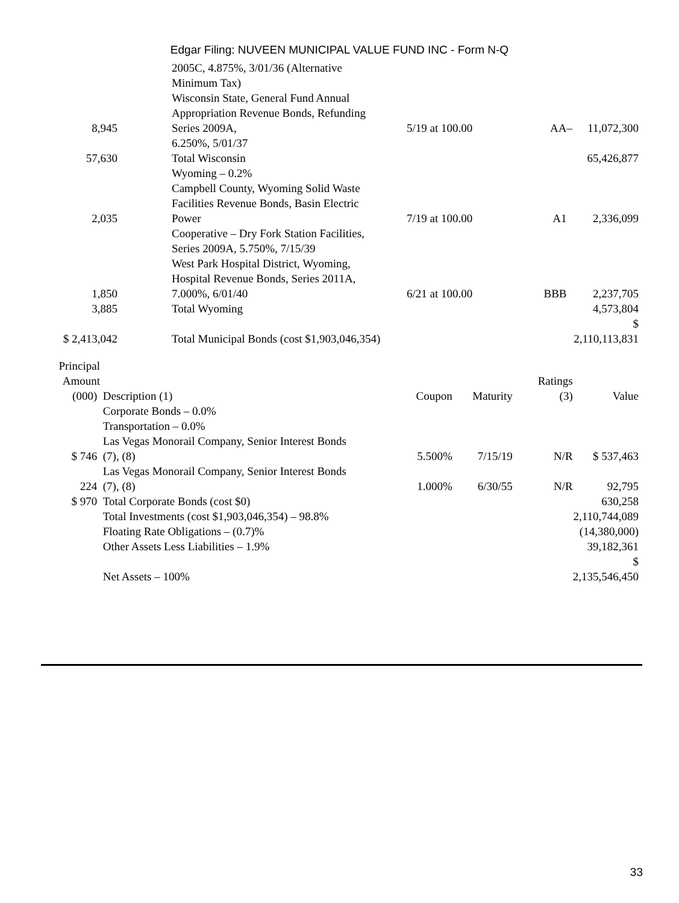Edgar Filing: NUVEEN MUNICIPAL VALUE FUND INC - Form N-Q
| | | 2005C, 4.875%, 3/01/36 (Alternative Minimum Tax) Wisconsin State, General Fund Annual Appropriation Revenue Bonds, Refunding | | | |
| 8,945 | | Series 2009A, | 5/19 at 100.00 | AA– | 11,072,300 |
| | | 6.250%, 5/01/37 | | | |
| 57,630 | | Total Wisconsin | | | 65,426,877 |
| | | Wyoming – 0.2% Campbell County, Wyoming Solid Waste Facilities Revenue Bonds, Basin Electric | | | |
| 2,035 | | Power | 7/19 at 100.00 | A1 | 2,336,099 |
| | | Cooperative – Dry Fork Station Facilities, Series 2009A, 5.750%, 7/15/39 West Park Hospital District, Wyoming, Hospital Revenue Bonds, Series 2011A, | | | |
| 1,850 | | 7.000%, 6/01/40 | 6/21 at 100.00 | BBB | 2,237,705 |
| 3,885 | | Total Wyoming | | | 4,573,804 |
| $ 2,413,042 | | Total Municipal Bonds (cost $1,903,046,354) | | | $ 2,110,113,831 |
| Principal Amount (000) | Description (1) | Coupon | Maturity | Ratings (3) | Value |
| --- | --- | --- | --- | --- | --- |
| | Corporate Bonds – 0.0% Transportation – 0.0% Las Vegas Monorail Company, Senior Interest Bonds | | | | |
| $ 746 | (7), (8) | 5.500% | 7/15/19 | N/R | $ 537,463 |
| | Las Vegas Monorail Company, Senior Interest Bonds | | | | |
| 224 | (7), (8) | 1.000% | 6/30/55 | N/R | 92,795 |
| $ 970 | Total Corporate Bonds (cost $0) | | | | 630,258 |
| | Total Investments (cost $1,903,046,354) – 98.8% | | | | 2,110,744,089 |
| | Floating Rate Obligations – (0.7)% | | | | (14,380,000) |
| | Other Assets Less Liabilities – 1.9% | | | | 39,182,361 |
| | Net Assets – 100% | | | | $ 2,135,546,450 |
33